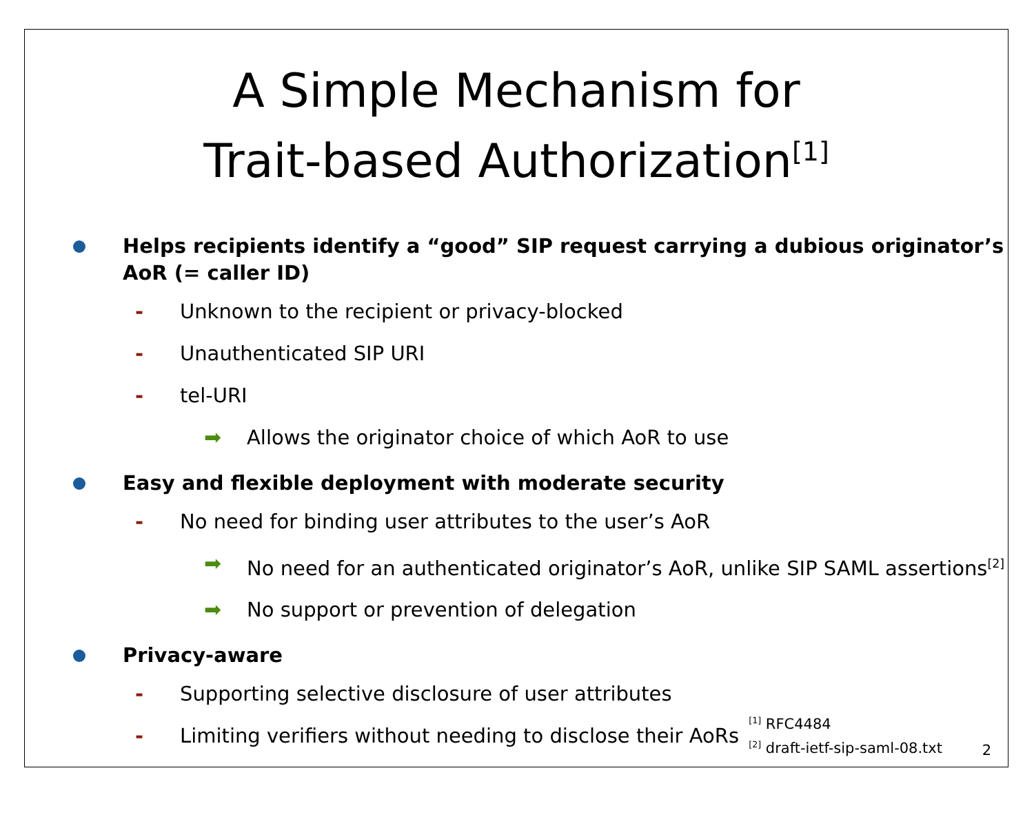A Simple Mechanism for
Trait-based Authorization<sup>[1]</sup>
Helps recipients identify a “good” SIP request carrying a dubious originator’s AoR (= caller ID)
- Unknown to the recipient or privacy-blocked
- Unauthenticated SIP URI
- tel-URI
➡ Allows the originator choice of which AoR to use
Easy and flexible deployment with moderate security
- No need for binding user attributes to the user’s AoR
➡ No need for an authenticated originator’s AoR, unlike SIP SAML assertions<sup>[2]</sup>
➡ No support or prevention of delegation
Privacy-aware
- Supporting selective disclosure of user attributes
- Limiting verifiers without needing to disclose their AoRs
<sup>[1]</sup> RFC4484
<sup>[2]</sup> draft-ietf-sip-saml-08.txt
2